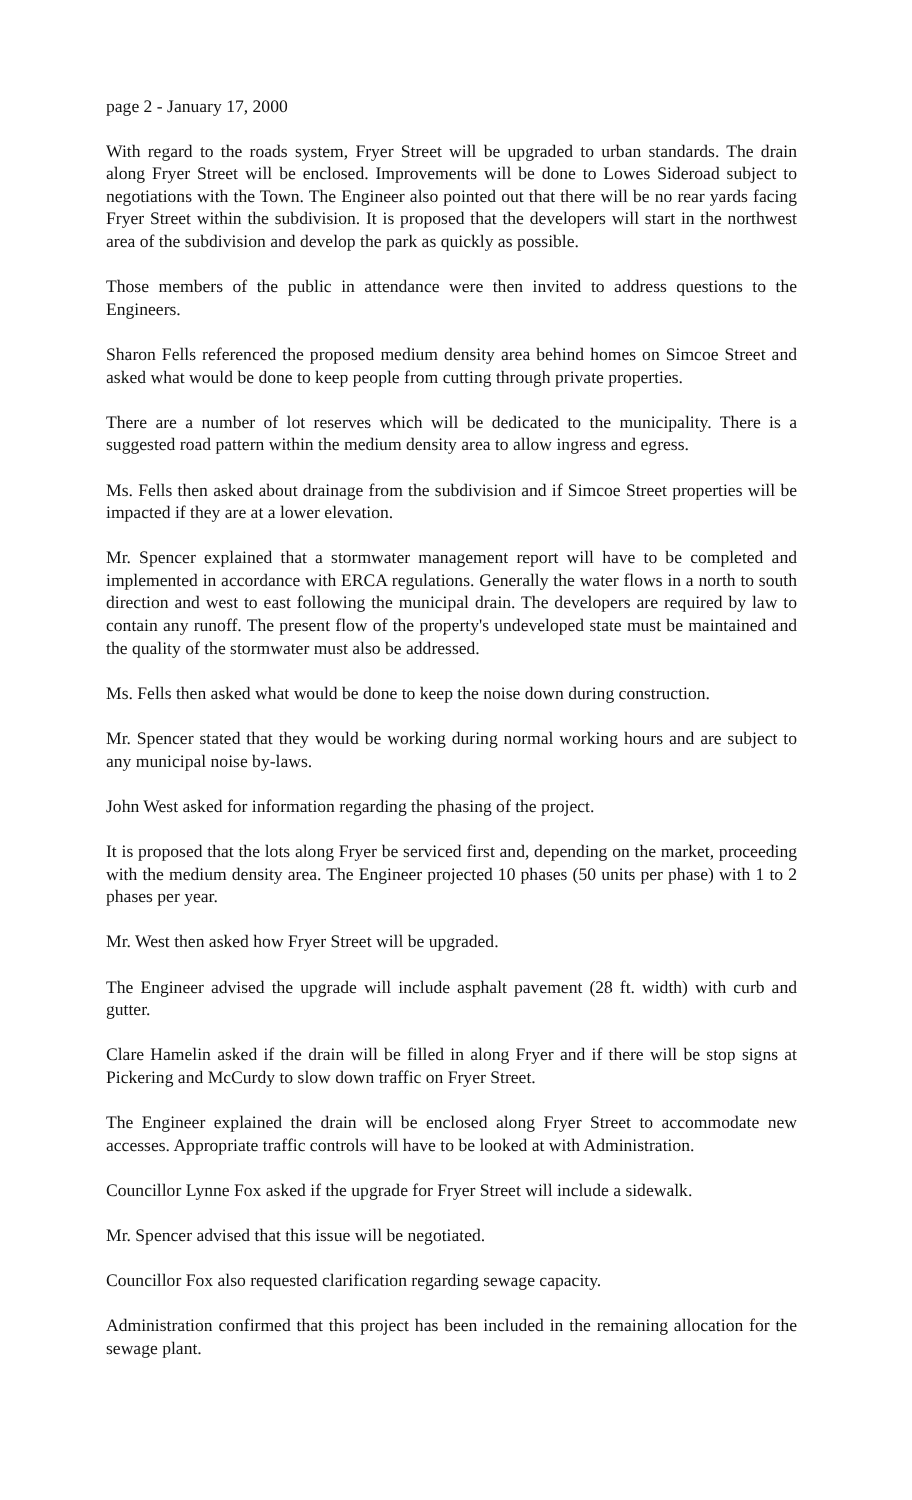page 2 - January 17, 2000
With regard to the roads system, Fryer Street will be upgraded to urban standards. The drain along Fryer Street will be enclosed. Improvements will be done to Lowes Sideroad subject to negotiations with the Town. The Engineer also pointed out that there will be no rear yards facing Fryer Street within the subdivision. It is proposed that the developers will start in the northwest area of the subdivision and develop the park as quickly as possible.
Those members of the public in attendance were then invited to address questions to the Engineers.
Sharon Fells referenced the proposed medium density area behind homes on Simcoe Street and asked what would be done to keep people from cutting through private properties.
There are a number of lot reserves which will be dedicated to the municipality. There is a suggested road pattern within the medium density area to allow ingress and egress.
Ms. Fells then asked about drainage from the subdivision and if Simcoe Street properties will be impacted if they are at a lower elevation.
Mr. Spencer explained that a stormwater management report will have to be completed and implemented in accordance with ERCA regulations. Generally the water flows in a north to south direction and west to east following the municipal drain. The developers are required by law to contain any runoff. The present flow of the property's undeveloped state must be maintained and the quality of the stormwater must also be addressed.
Ms. Fells then asked what would be done to keep the noise down during construction.
Mr. Spencer stated that they would be working during normal working hours and are subject to any municipal noise by-laws.
John West asked for information regarding the phasing of the project.
It is proposed that the lots along Fryer be serviced first and, depending on the market, proceeding with the medium density area. The Engineer projected 10 phases (50 units per phase) with 1 to 2 phases per year.
Mr. West then asked how Fryer Street will be upgraded.
The Engineer advised the upgrade will include asphalt pavement (28 ft. width) with curb and gutter.
Clare Hamelin asked if the drain will be filled in along Fryer and if there will be stop signs at Pickering and McCurdy to slow down traffic on Fryer Street.
The Engineer explained the drain will be enclosed along Fryer Street to accommodate new accesses. Appropriate traffic controls will have to be looked at with Administration.
Councillor Lynne Fox asked if the upgrade for Fryer Street will include a sidewalk.
Mr. Spencer advised that this issue will be negotiated.
Councillor Fox also requested clarification regarding sewage capacity.
Administration confirmed that this project has been included in the remaining allocation for the sewage plant.